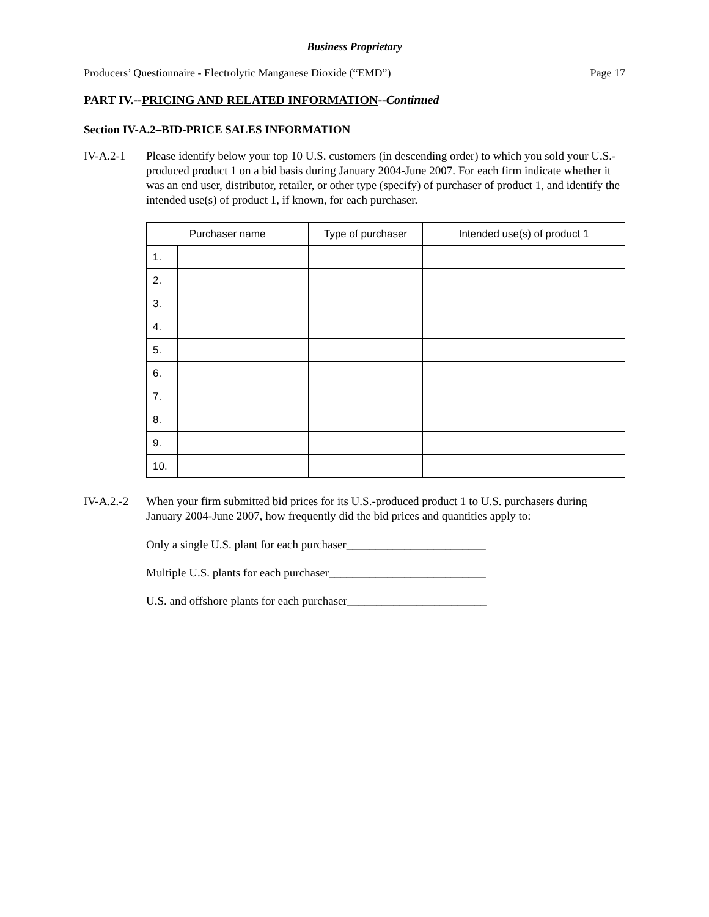Business Proprietary
Producers’ Questionnaire - Electrolytic Manganese Dioxide (“EMD”) Page 17
PART IV.--PRICING AND RELATED INFORMATION--Continued
Section IV-A.2–BID-PRICE SALES INFORMATION
IV-A.2-1 Please identify below your top 10 U.S. customers (in descending order) to which you sold your U.S.-produced product 1 on a bid basis during January 2004-June 2007. For each firm indicate whether it was an end user, distributor, retailer, or other type (specify) of purchaser of product 1, and identify the intended use(s) of product 1, if known, for each purchaser.
| Purchaser name | | Type of purchaser | Intended use(s) of product 1 |
| --- | --- | --- | --- |
| 1. | | | |
| 2. | | | |
| 3. | | | |
| 4. | | | |
| 5. | | | |
| 6. | | | |
| 7. | | | |
| 8. | | | |
| 9. | | | |
| 10. | | | |
IV-A.2.-2 When your firm submitted bid prices for its U.S.-produced product 1 to U.S. purchasers during January 2004-June 2007, how frequently did the bid prices and quantities apply to:
Only a single U.S. plant for each purchaser________________________
Multiple U.S. plants for each purchaser___________________________
U.S. and offshore plants for each purchaser________________________